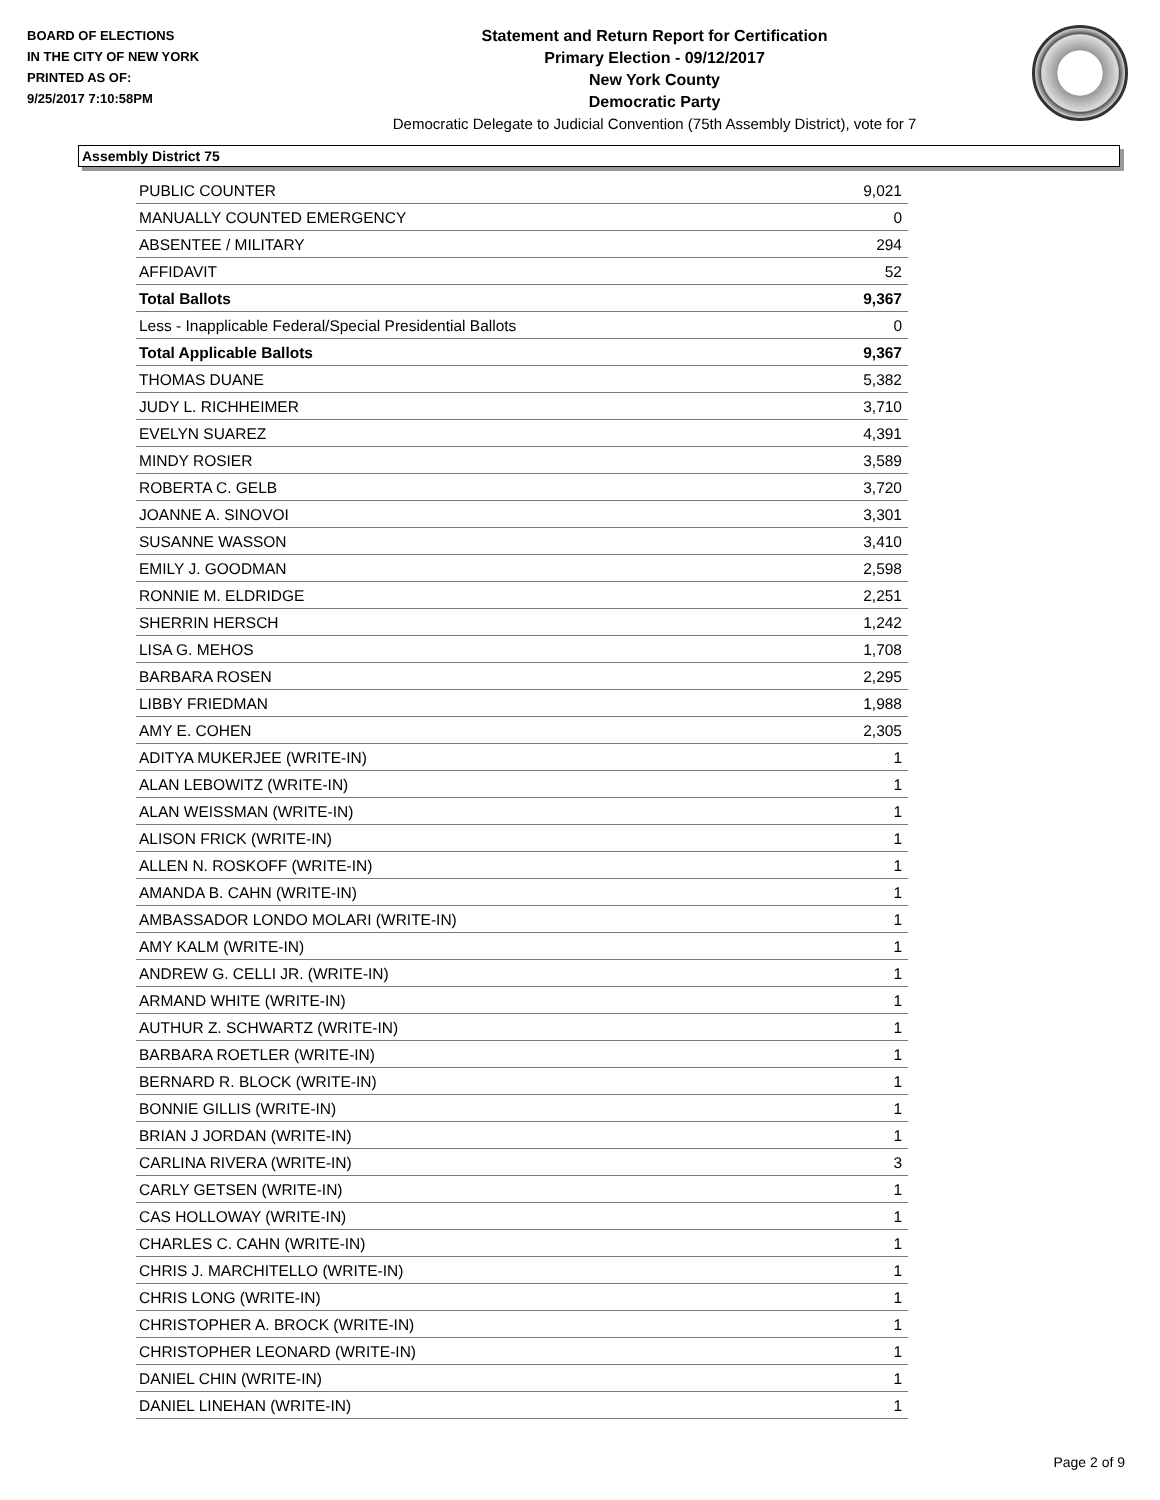BOARD OF ELECTIONS
IN THE CITY OF NEW YORK
PRINTED AS OF:
9/25/2017 7:10:58PM
Statement and Return Report for Certification
Primary Election - 09/12/2017
New York County
Democratic Party
Democratic Delegate to Judicial Convention (75th Assembly District), vote for 7
Assembly District 75
| PUBLIC COUNTER | 9,021 |
| MANUALLY COUNTED EMERGENCY | 0 |
| ABSENTEE / MILITARY | 294 |
| AFFIDAVIT | 52 |
| Total Ballots | 9,367 |
| Less - Inapplicable Federal/Special Presidential Ballots | 0 |
| Total Applicable Ballots | 9,367 |
| THOMAS DUANE | 5,382 |
| JUDY L. RICHHEIMER | 3,710 |
| EVELYN SUAREZ | 4,391 |
| MINDY ROSIER | 3,589 |
| ROBERTA C. GELB | 3,720 |
| JOANNE A. SINOVOI | 3,301 |
| SUSANNE WASSON | 3,410 |
| EMILY J. GOODMAN | 2,598 |
| RONNIE M. ELDRIDGE | 2,251 |
| SHERRIN HERSCH | 1,242 |
| LISA G. MEHOS | 1,708 |
| BARBARA ROSEN | 2,295 |
| LIBBY FRIEDMAN | 1,988 |
| AMY E. COHEN | 2,305 |
| ADITYA MUKERJEE (WRITE-IN) | 1 |
| ALAN LEBOWITZ (WRITE-IN) | 1 |
| ALAN WEISSMAN (WRITE-IN) | 1 |
| ALISON FRICK (WRITE-IN) | 1 |
| ALLEN N. ROSKOFF (WRITE-IN) | 1 |
| AMANDA B. CAHN (WRITE-IN) | 1 |
| AMBASSADOR LONDO MOLARI (WRITE-IN) | 1 |
| AMY KALM (WRITE-IN) | 1 |
| ANDREW G. CELLI JR. (WRITE-IN) | 1 |
| ARMAND WHITE (WRITE-IN) | 1 |
| AUTHUR Z. SCHWARTZ (WRITE-IN) | 1 |
| BARBARA ROETLER (WRITE-IN) | 1 |
| BERNARD R. BLOCK (WRITE-IN) | 1 |
| BONNIE GILLIS (WRITE-IN) | 1 |
| BRIAN J JORDAN (WRITE-IN) | 1 |
| CARLINA RIVERA (WRITE-IN) | 3 |
| CARLY GETSEN (WRITE-IN) | 1 |
| CAS HOLLOWAY (WRITE-IN) | 1 |
| CHARLES C. CAHN (WRITE-IN) | 1 |
| CHRIS J. MARCHITELLO (WRITE-IN) | 1 |
| CHRIS LONG (WRITE-IN) | 1 |
| CHRISTOPHER A. BROCK (WRITE-IN) | 1 |
| CHRISTOPHER LEONARD (WRITE-IN) | 1 |
| DANIEL CHIN (WRITE-IN) | 1 |
| DANIEL LINEHAN (WRITE-IN) | 1 |
Page 2 of 9